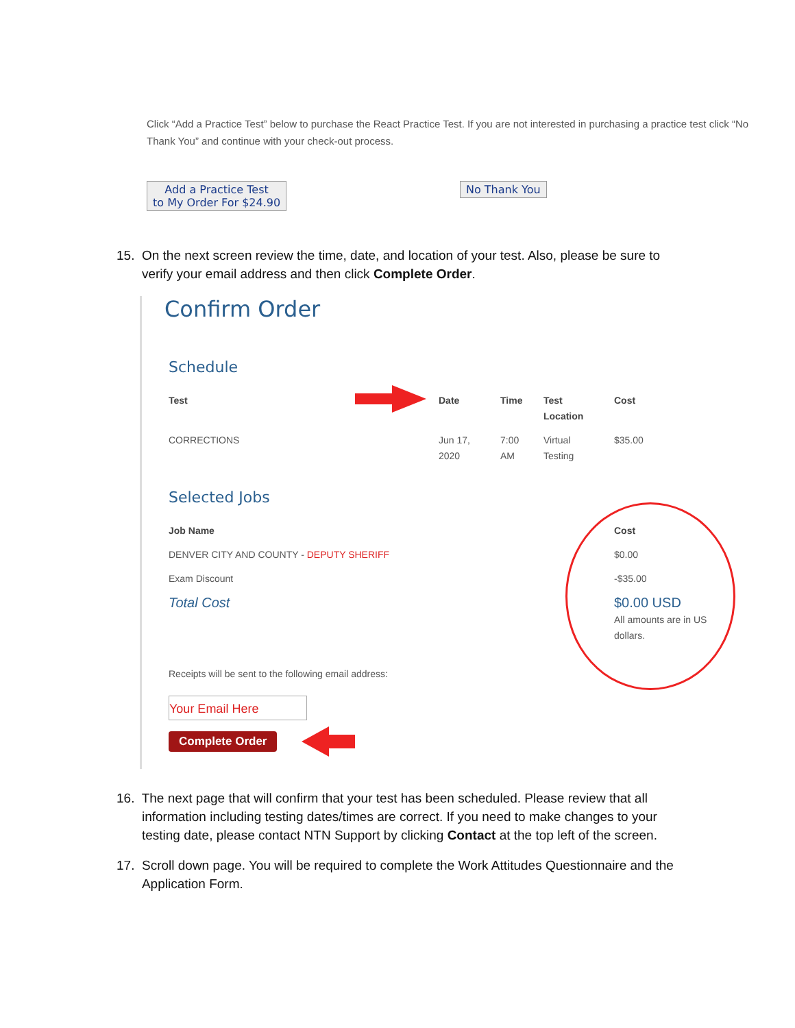Click “Add a Practice Test” below to purchase the React Practice Test. If you are not interested in purchasing a practice test click “No Thank You” and continue with your check-out process.
Add a Practice Test
to My Order For $24.90
No Thank You
15. On the next screen review the time, date, and location of your test. Also, please be sure to
verify your email address and then click Complete Order.
Confirm Order
Schedule
| Test | Date | Time | Test Location | Cost |
| --- | --- | --- | --- | --- |
| CORRECTIONS | Jun 17, 2020 | 7:00 AM | Virtual Testing | $35.00 |
Selected Jobs
| Job Name | Cost |
| --- | --- |
| DENVER CITY AND COUNTY - DEPUTY SHERIFF | $0.00 |
| Exam Discount | -$35.00 |
| Total Cost | $0.00 USD All amounts are in US dollars. |
Receipts will be sent to the following email address:
Your Email Here
Complete Order
16. The next page that will confirm that your test has been scheduled. Please review that all
information including testing dates/times are correct. If you need to make changes to your
testing date, please contact NTN Support by clicking Contact at the top left of the screen.
17. Scroll down page. You will be required to complete the Work Attitudes Questionnaire and the
Application Form.